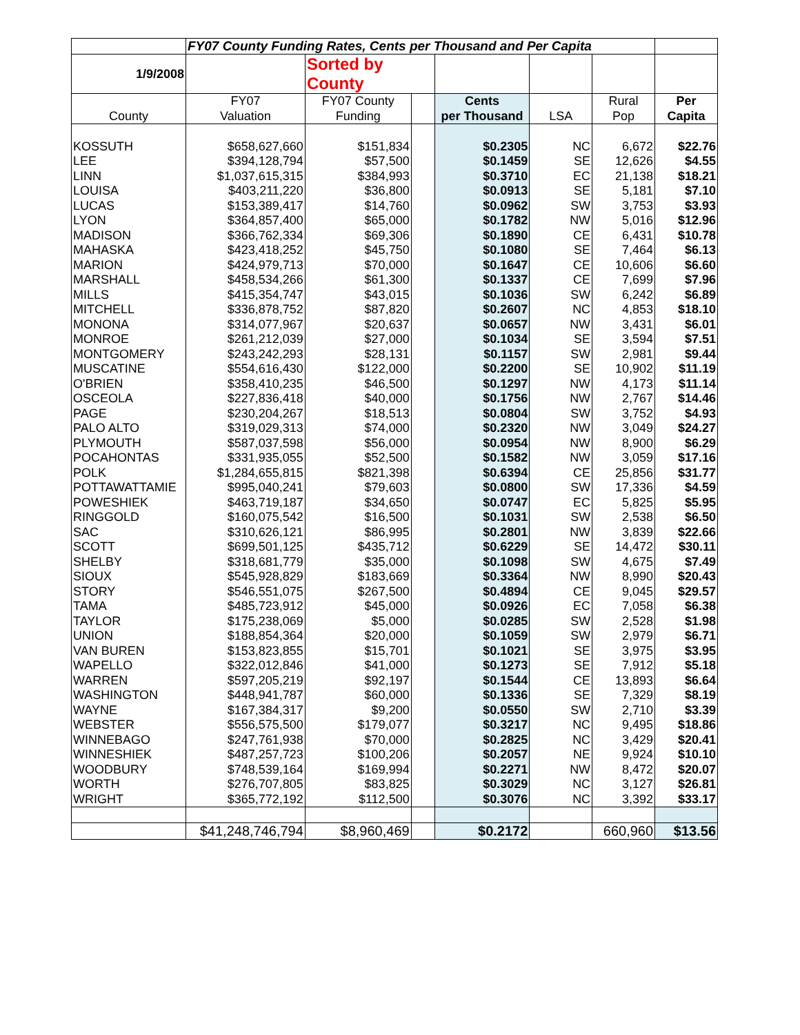| | FY07 County Funding Rates, Cents per Thousand and Per Capita | | | | | | |
| 1/9/2008 | | Sorted by County | | | | | |
| | FY07 | FY07 County | | Cents | | Rural | Per |
| County | Valuation | Funding | | per Thousand | LSA | Pop | Capita |
| KOSSUTH | $658,627,660 | $151,834 | | $0.2305 | NC | 6,672 | $22.76 |
| LEE | $394,128,794 | $57,500 | | $0.1459 | SE | 12,626 | $4.55 |
| LINN | $1,037,615,315 | $384,993 | | $0.3710 | EC | 21,138 | $18.21 |
| LOUISA | $403,211,220 | $36,800 | | $0.0913 | SE | 5,181 | $7.10 |
| LUCAS | $153,389,417 | $14,760 | | $0.0962 | SW | 3,753 | $3.93 |
| LYON | $364,857,400 | $65,000 | | $0.1782 | NW | 5,016 | $12.96 |
| MADISON | $366,762,334 | $69,306 | | $0.1890 | CE | 6,431 | $10.78 |
| MAHASKA | $423,418,252 | $45,750 | | $0.1080 | SE | 7,464 | $6.13 |
| MARION | $424,979,713 | $70,000 | | $0.1647 | CE | 10,606 | $6.60 |
| MARSHALL | $458,534,266 | $61,300 | | $0.1337 | CE | 7,699 | $7.96 |
| MILLS | $415,354,747 | $43,015 | | $0.1036 | SW | 6,242 | $6.89 |
| MITCHELL | $336,878,752 | $87,820 | | $0.2607 | NC | 4,853 | $18.10 |
| MONONA | $314,077,967 | $20,637 | | $0.0657 | NW | 3,431 | $6.01 |
| MONROE | $261,212,039 | $27,000 | | $0.1034 | SE | 3,594 | $7.51 |
| MONTGOMERY | $243,242,293 | $28,131 | | $0.1157 | SW | 2,981 | $9.44 |
| MUSCATINE | $554,616,430 | $122,000 | | $0.2200 | SE | 10,902 | $11.19 |
| O'BRIEN | $358,410,235 | $46,500 | | $0.1297 | NW | 4,173 | $11.14 |
| OSCEOLA | $227,836,418 | $40,000 | | $0.1756 | NW | 2,767 | $14.46 |
| PAGE | $230,204,267 | $18,513 | | $0.0804 | SW | 3,752 | $4.93 |
| PALO ALTO | $319,029,313 | $74,000 | | $0.2320 | NW | 3,049 | $24.27 |
| PLYMOUTH | $587,037,598 | $56,000 | | $0.0954 | NW | 8,900 | $6.29 |
| POCAHONTAS | $331,935,055 | $52,500 | | $0.1582 | NW | 3,059 | $17.16 |
| POLK | $1,284,655,815 | $821,398 | | $0.6394 | CE | 25,856 | $31.77 |
| POTTAWATTAMIE | $995,040,241 | $79,603 | | $0.0800 | SW | 17,336 | $4.59 |
| POWESHIEK | $463,719,187 | $34,650 | | $0.0747 | EC | 5,825 | $5.95 |
| RINGGOLD | $160,075,542 | $16,500 | | $0.1031 | SW | 2,538 | $6.50 |
| SAC | $310,626,121 | $86,995 | | $0.2801 | NW | 3,839 | $22.66 |
| SCOTT | $699,501,125 | $435,712 | | $0.6229 | SE | 14,472 | $30.11 |
| SHELBY | $318,681,779 | $35,000 | | $0.1098 | SW | 4,675 | $7.49 |
| SIOUX | $545,928,829 | $183,669 | | $0.3364 | NW | 8,990 | $20.43 |
| STORY | $546,551,075 | $267,500 | | $0.4894 | CE | 9,045 | $29.57 |
| TAMA | $485,723,912 | $45,000 | | $0.0926 | EC | 7,058 | $6.38 |
| TAYLOR | $175,238,069 | $5,000 | | $0.0285 | SW | 2,528 | $1.98 |
| UNION | $188,854,364 | $20,000 | | $0.1059 | SW | 2,979 | $6.71 |
| VAN BUREN | $153,823,855 | $15,701 | | $0.1021 | SE | 3,975 | $3.95 |
| WAPELLO | $322,012,846 | $41,000 | | $0.1273 | SE | 7,912 | $5.18 |
| WARREN | $597,205,219 | $92,197 | | $0.1544 | CE | 13,893 | $6.64 |
| WASHINGTON | $448,941,787 | $60,000 | | $0.1336 | SE | 7,329 | $8.19 |
| WAYNE | $167,384,317 | $9,200 | | $0.0550 | SW | 2,710 | $3.39 |
| WEBSTER | $556,575,500 | $179,077 | | $0.3217 | NC | 9,495 | $18.86 |
| WINNEBAGO | $247,761,938 | $70,000 | | $0.2825 | NC | 3,429 | $20.41 |
| WINNESHIEK | $487,257,723 | $100,206 | | $0.2057 | NE | 9,924 | $10.10 |
| WOODBURY | $748,539,164 | $169,994 | | $0.2271 | NW | 8,472 | $20.07 |
| WORTH | $276,707,805 | $83,825 | | $0.3029 | NC | 3,127 | $26.81 |
| WRIGHT | $365,772,192 | $112,500 | | $0.3076 | NC | 3,392 | $33.17 |
| | $41,248,746,794 | $8,960,469 | | $0.2172 | | 660,960 | $13.56 |